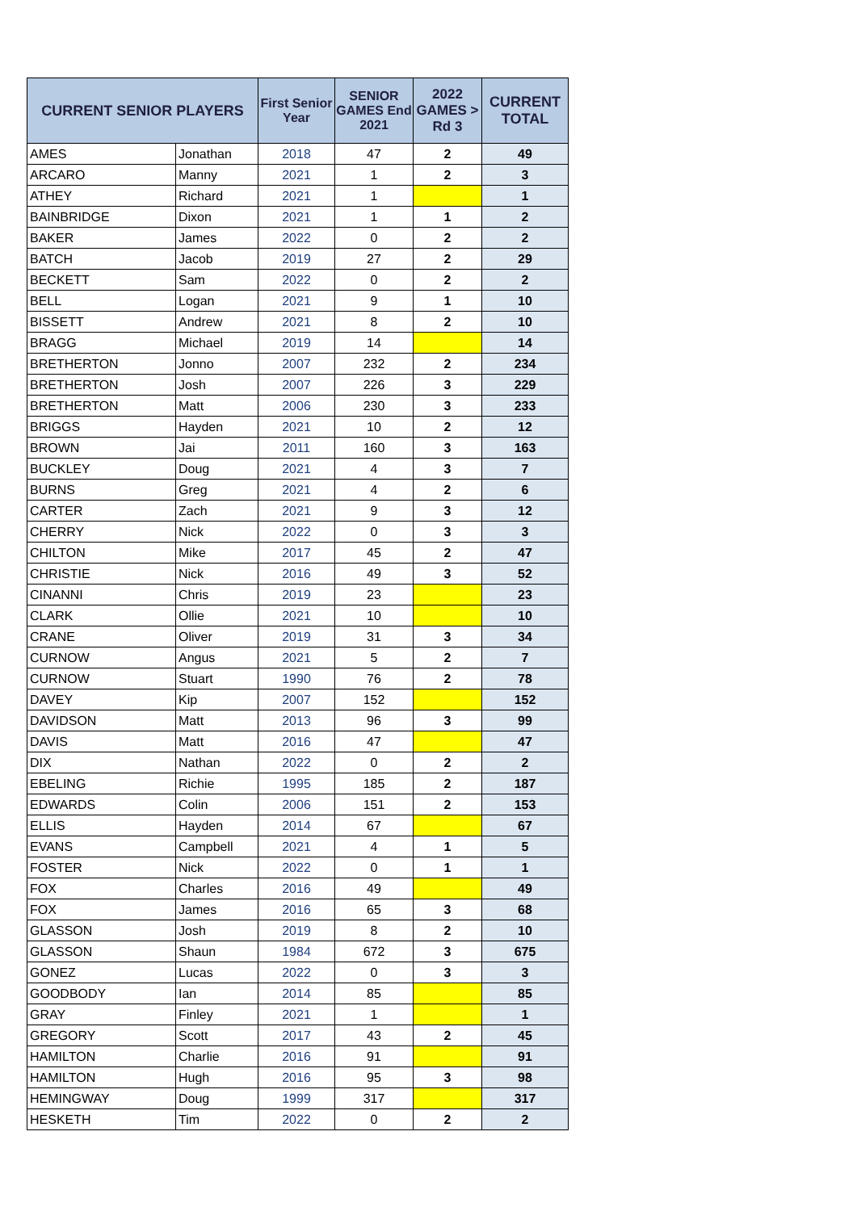| CURRENT SENIOR PLAYERS | | First Senior Year | SENIOR GAMES End 2021 | 2022 GAMES > Rd 3 | CURRENT TOTAL |
| --- | --- | --- | --- | --- | --- |
| AMES | Jonathan | 2018 | 47 | 2 | 49 |
| ARCARO | Manny | 2021 | 1 | 2 | 3 |
| ATHEY | Richard | 2021 | 1 | | 1 |
| BAINBRIDGE | Dixon | 2021 | 1 | 1 | 2 |
| BAKER | James | 2022 | 0 | 2 | 2 |
| BATCH | Jacob | 2019 | 27 | 2 | 29 |
| BECKETT | Sam | 2022 | 0 | 2 | 2 |
| BELL | Logan | 2021 | 9 | 1 | 10 |
| BISSETT | Andrew | 2021 | 8 | 2 | 10 |
| BRAGG | Michael | 2019 | 14 | | 14 |
| BRETHERTON | Jonno | 2007 | 232 | 2 | 234 |
| BRETHERTON | Josh | 2007 | 226 | 3 | 229 |
| BRETHERTON | Matt | 2006 | 230 | 3 | 233 |
| BRIGGS | Hayden | 2021 | 10 | 2 | 12 |
| BROWN | Jai | 2011 | 160 | 3 | 163 |
| BUCKLEY | Doug | 2021 | 4 | 3 | 7 |
| BURNS | Greg | 2021 | 4 | 2 | 6 |
| CARTER | Zach | 2021 | 9 | 3 | 12 |
| CHERRY | Nick | 2022 | 0 | 3 | 3 |
| CHILTON | Mike | 2017 | 45 | 2 | 47 |
| CHRISTIE | Nick | 2016 | 49 | 3 | 52 |
| CINANNI | Chris | 2019 | 23 | | 23 |
| CLARK | Ollie | 2021 | 10 | | 10 |
| CRANE | Oliver | 2019 | 31 | 3 | 34 |
| CURNOW | Angus | 2021 | 5 | 2 | 7 |
| CURNOW | Stuart | 1990 | 76 | 2 | 78 |
| DAVEY | Kip | 2007 | 152 | | 152 |
| DAVIDSON | Matt | 2013 | 96 | 3 | 99 |
| DAVIS | Matt | 2016 | 47 | | 47 |
| DIX | Nathan | 2022 | 0 | 2 | 2 |
| EBELING | Richie | 1995 | 185 | 2 | 187 |
| EDWARDS | Colin | 2006 | 151 | 2 | 153 |
| ELLIS | Hayden | 2014 | 67 | | 67 |
| EVANS | Campbell | 2021 | 4 | 1 | 5 |
| FOSTER | Nick | 2022 | 0 | 1 | 1 |
| FOX | Charles | 2016 | 49 | | 49 |
| FOX | James | 2016 | 65 | 3 | 68 |
| GLASSON | Josh | 2019 | 8 | 2 | 10 |
| GLASSON | Shaun | 1984 | 672 | 3 | 675 |
| GONEZ | Lucas | 2022 | 0 | 3 | 3 |
| GOODBODY | Ian | 2014 | 85 | | 85 |
| GRAY | Finley | 2021 | 1 | | 1 |
| GREGORY | Scott | 2017 | 43 | 2 | 45 |
| HAMILTON | Charlie | 2016 | 91 | | 91 |
| HAMILTON | Hugh | 2016 | 95 | 3 | 98 |
| HEMINGWAY | Doug | 1999 | 317 | | 317 |
| HESKETH | Tim | 2022 | 0 | 2 | 2 |